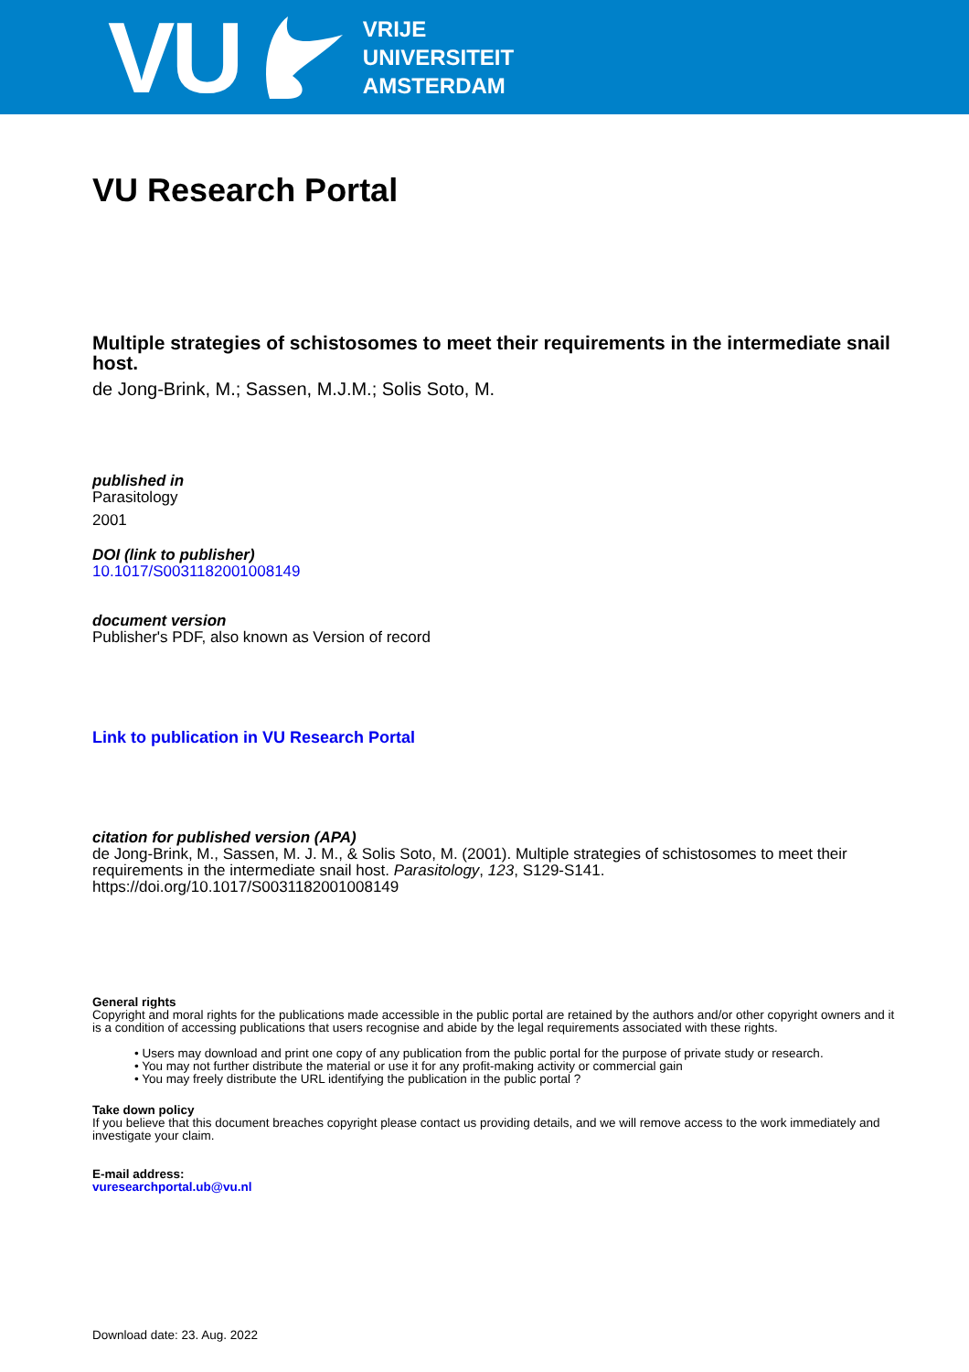VU
VRIJE
UNIVERSITEIT
AMSTERDAM
VU Research Portal
Multiple strategies of schistosomes to meet their requirements in the intermediate snail host.
de Jong-Brink, M.; Sassen, M.J.M.; Solis Soto, M.
published in
Parasitology
2001
DOI (link to publisher)
10.1017/S0031182001008149
document version
Publisher's PDF, also known as Version of record
Link to publication in VU Research Portal
citation for published version (APA)
de Jong-Brink, M., Sassen, M. J. M., & Solis Soto, M. (2001). Multiple strategies of schistosomes to meet their requirements in the intermediate snail host. Parasitology, 123, S129-S141. https://doi.org/10.1017/S0031182001008149
General rights
Copyright and moral rights for the publications made accessible in the public portal are retained by the authors and/or other copyright owners and it is a condition of accessing publications that users recognise and abide by the legal requirements associated with these rights.
• Users may download and print one copy of any publication from the public portal for the purpose of private study or research.
• You may not further distribute the material or use it for any profit-making activity or commercial gain
• You may freely distribute the URL identifying the publication in the public portal ?
Take down policy
If you believe that this document breaches copyright please contact us providing details, and we will remove access to the work immediately and investigate your claim.
E-mail address:
vuresearchportal.ub@vu.nl
Download date: 23. Aug. 2022